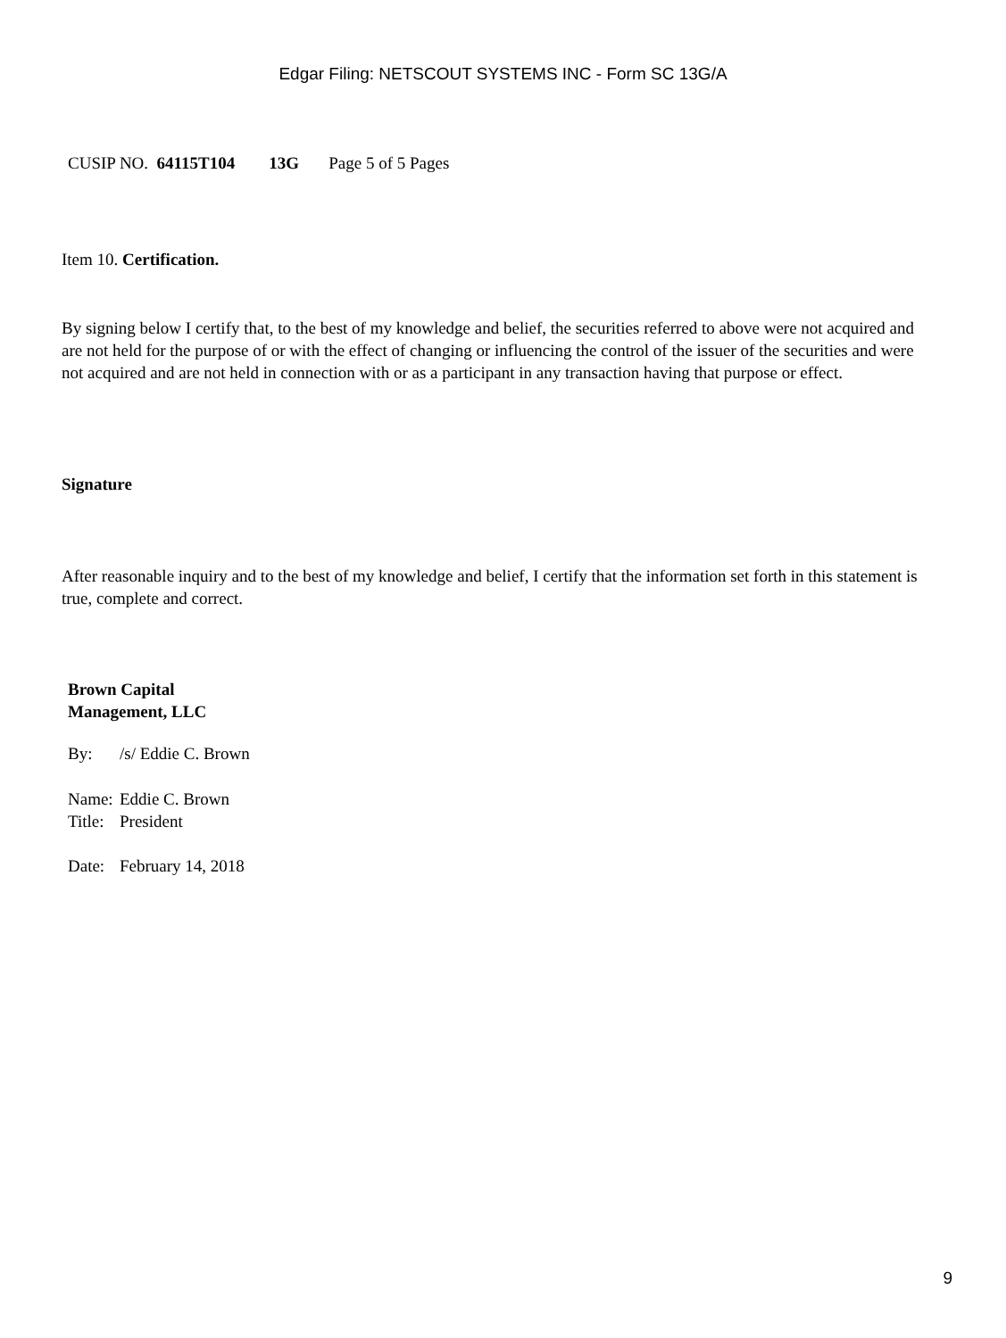Edgar Filing: NETSCOUT SYSTEMS INC - Form SC 13G/A
CUSIP NO. 64115T104 13G Page 5 of 5 Pages
Item 10. Certification.
By signing below I certify that, to the best of my knowledge and belief, the securities referred to above were not acquired and are not held for the purpose of or with the effect of changing or influencing the control of the issuer of the securities and were not acquired and are not held in connection with or as a participant in any transaction having that purpose or effect.
Signature
After reasonable inquiry and to the best of my knowledge and belief, I certify that the information set forth in this statement is true, complete and correct.
Brown Capital
Management, LLC
| By: | /s/ Eddie C. Brown |
| Name: | Eddie C. Brown |
| Title: | President |
| Date: | February 14, 2018 |
9